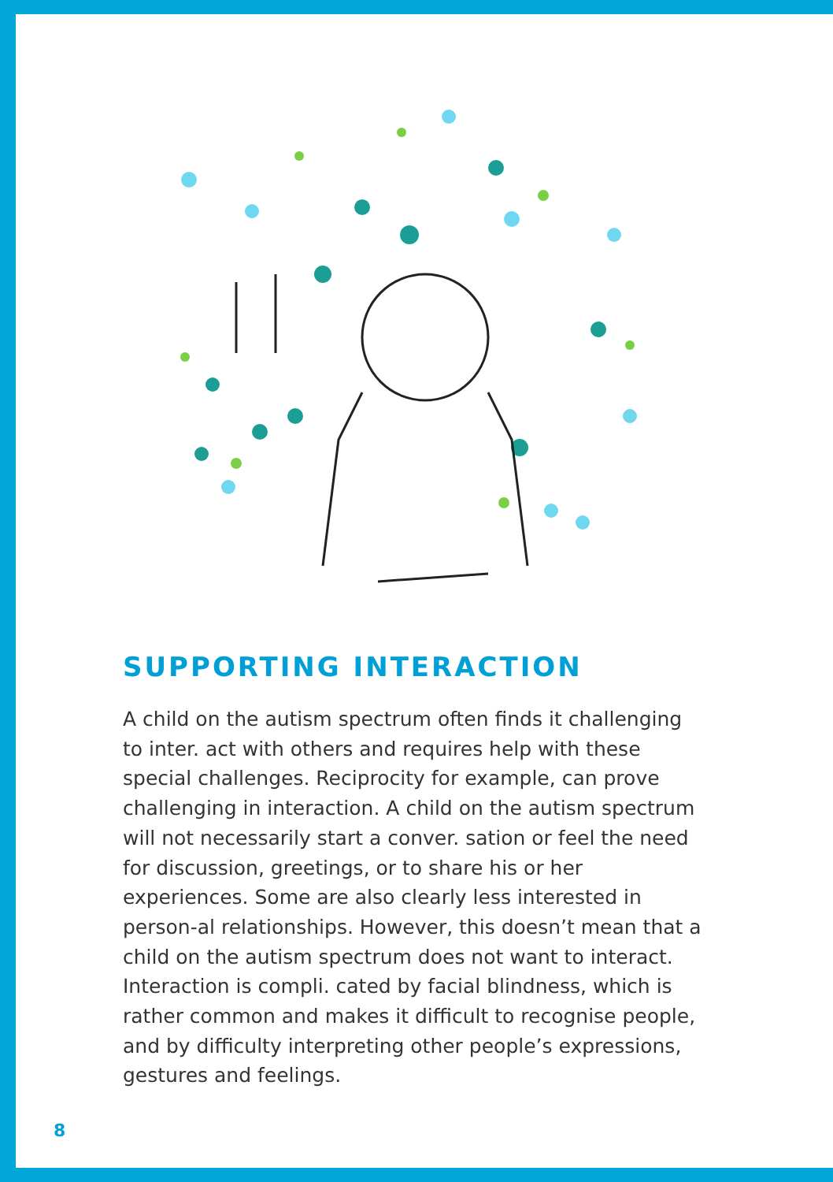SUPPORTING INTERACTION
A child on the autism spectrum often finds it challenging to inter. act with others and requires help with these special challenges. Reciprocity for example, can prove challenging in interaction. A child on the autism spectrum will not necessarily start a conver. sation or feel the need for discussion, greetings, or to share his or her experiences. Some are also clearly less interested in person-al relationships. However, this doesn’t mean that a child on the autism spectrum does not want to interact. Interaction is compli. cated by facial blindness, which is rather common and makes it difficult to recognise people, and by difficulty interpreting other people’s expressions, gestures and feelings.
8